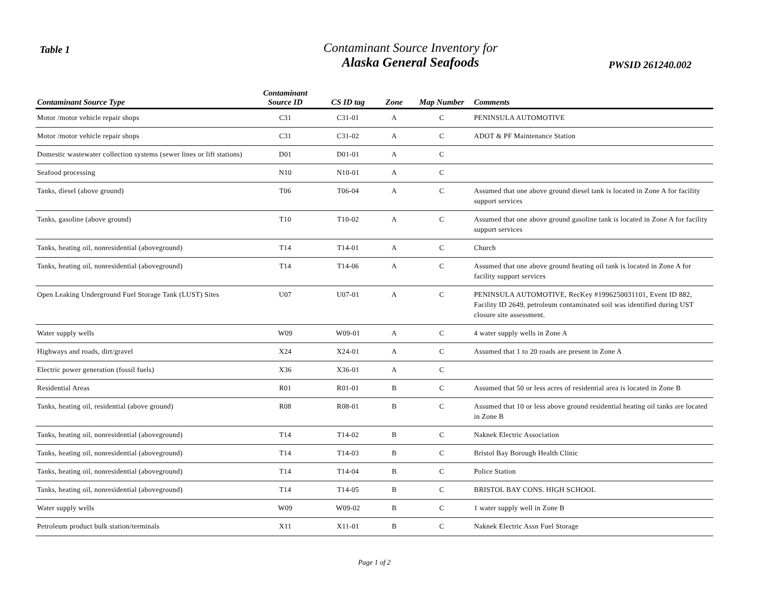Table 1
Contaminant Source Inventory for
Alaska General Seafoods
PWSID 261240.002
| Contaminant Source Type | Contaminant Source ID | CS ID tag | Zone | Map Number | Comments |
| --- | --- | --- | --- | --- | --- |
| Motor /motor vehicle repair shops | C31 | C31-01 | A | C | PENINSULA AUTOMOTIVE |
| Motor /motor vehicle repair shops | C31 | C31-02 | A | C | ADOT & PF Maintenance Station |
| Domestic wastewater collection systems (sewer lines or lift stations) | D01 | D01-01 | A | C | |
| Seafood processing | N10 | N10-01 | A | C | |
| Tanks, diesel (above ground) | T06 | T06-04 | A | C | Assumed that one above ground diesel tank is located in Zone A for facility support services |
| Tanks, gasoline (above ground) | T10 | T10-02 | A | C | Assumed that one above ground gasoline tank is located in Zone A for facility support services |
| Tanks, heating oil, nonresidential (aboveground) | T14 | T14-01 | A | C | Church |
| Tanks, heating oil, nonresidential (aboveground) | T14 | T14-06 | A | C | Assumed that one above ground heating oil tank is located in Zone A for facility support services |
| Open Leaking Underground Fuel Storage Tank (LUST) Sites | U07 | U07-01 | A | C | PENINSULA AUTOMOTIVE, RecKey #1996250031101, Event ID 882, Facility ID 2649, petroleum contaminated soil was identified during UST closure site assessment. |
| Water supply wells | W09 | W09-01 | A | C | 4 water supply wells in Zone A |
| Highways and roads, dirt/gravel | X24 | X24-01 | A | C | Assumed that 1 to 20 roads are present in Zone A |
| Electric power generation (fossil fuels) | X36 | X36-01 | A | C | |
| Residential Areas | R01 | R01-01 | B | C | Assumed that 50 or less acres of residential area is located in Zone B |
| Tanks, heating oil, residential (above ground) | R08 | R08-01 | B | C | Assumed that 10 or less above ground residential heating oil tanks are located in Zone B |
| Tanks, heating oil, nonresidential (aboveground) | T14 | T14-02 | B | C | Naknek Electric Association |
| Tanks, heating oil, nonresidential (aboveground) | T14 | T14-03 | B | C | Bristol Bay Borough Health Clinic |
| Tanks, heating oil, nonresidential (aboveground) | T14 | T14-04 | B | C | Police Station |
| Tanks, heating oil, nonresidential (aboveground) | T14 | T14-05 | B | C | BRISTOL BAY CONS. HIGH SCHOOL |
| Water supply wells | W09 | W09-02 | B | C | 1 water supply well in Zone B |
| Petroleum product bulk station/terminals | X11 | X11-01 | B | C | Naknek Electric Assn Fuel Storage |
Page 1 of 2